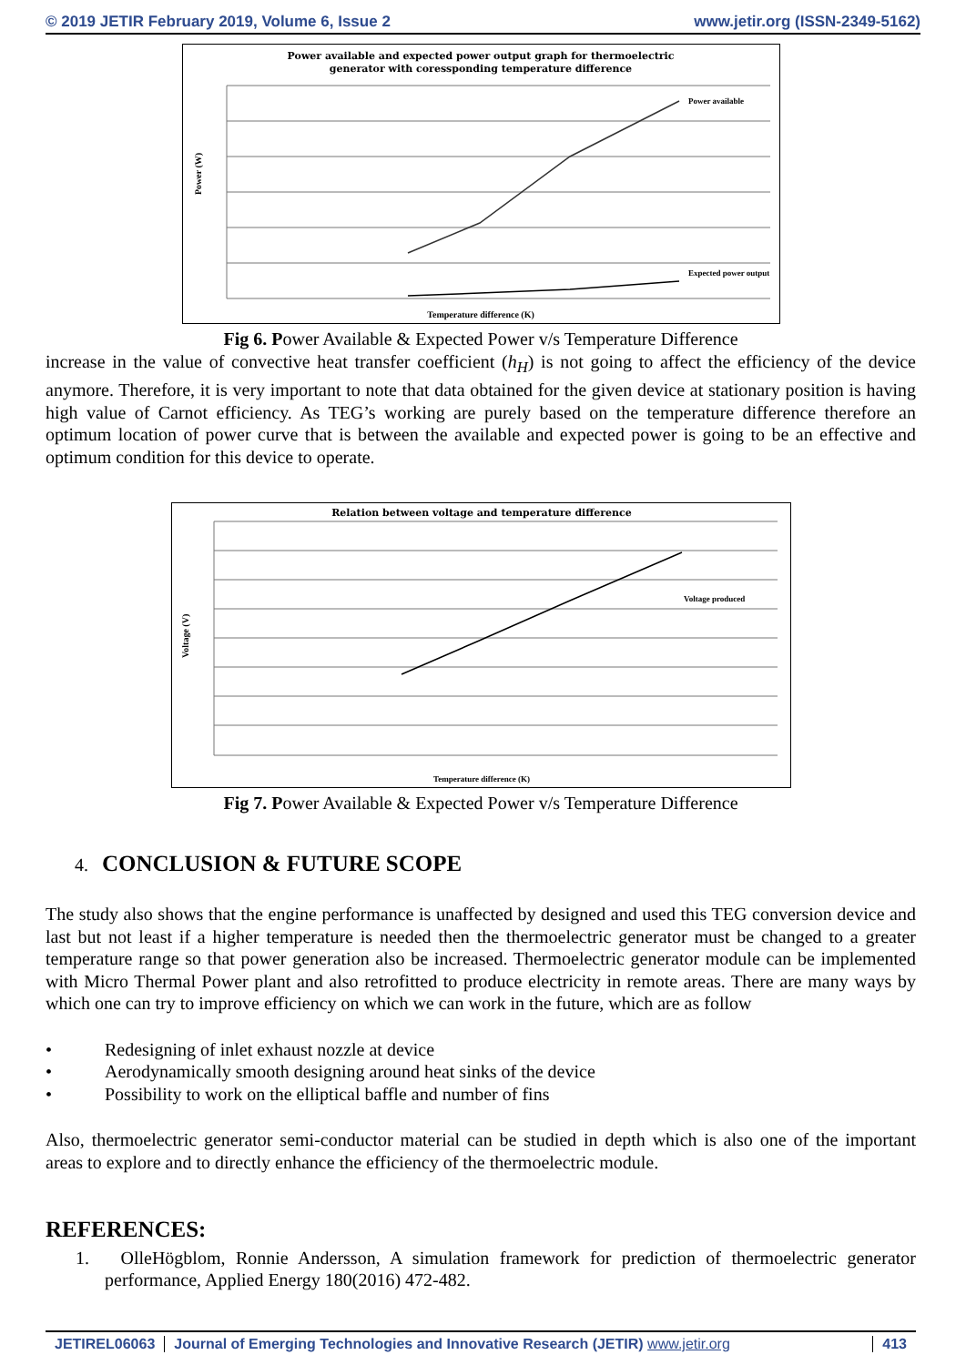© 2019 JETIR February 2019, Volume 6, Issue 2 www.jetir.org (ISSN-2349-5162)
Power available and expected power output graph for thermoelectric
generator with coressponding temperature difference
Power available
Expected power output
Power (W)
Temperature difference (K)
Fig 6. Power Available & Expected Power v/s Temperature Difference
increase in the value of convective heat transfer coefficient (h<sub>H</sub>) is not going to affect the efficiency of the device anymore. Therefore, it is very important to note that data obtained for the given device at stationary position is having high value of Carnot efficiency. As TEG’s working are purely based on the temperature difference therefore an optimum location of power curve that is between the available and expected power is going to be an effective and optimum condition for this device to operate.
Relation between voltage and temperature difference
Voltage produced
Voltage (V)
Temperature difference (K)
Fig 7. Power Available & Expected Power v/s Temperature Difference
4. CONCLUSION & FUTURE SCOPE
The study also shows that the engine performance is unaffected by designed and used this TEG conversion device and last but not least if a higher temperature is needed then the thermoelectric generator must be changed to a greater temperature range so that power generation also be increased. Thermoelectric generator module can be implemented with Micro Thermal Power plant and also retrofitted to produce electricity in remote areas. There are many ways by which one can try to improve efficiency on which we can work in the future, which are as follow
• Redesigning of inlet exhaust nozzle at device
• Aerodynamically smooth designing around heat sinks of the device
• Possibility to work on the elliptical baffle and number of fins
Also, thermoelectric generator semi-conductor material can be studied in depth which is also one of the important areas to explore and to directly enhance the efficiency of the thermoelectric module.
REFERENCES:
1. OlleHögblom, Ronnie Andersson, A simulation framework for prediction of thermoelectric generator performance, Applied Energy 180(2016) 472-482.
JETIREL06063 Journal of Emerging Technologies and Innovative Research (JETIR) www.jetir.org
413